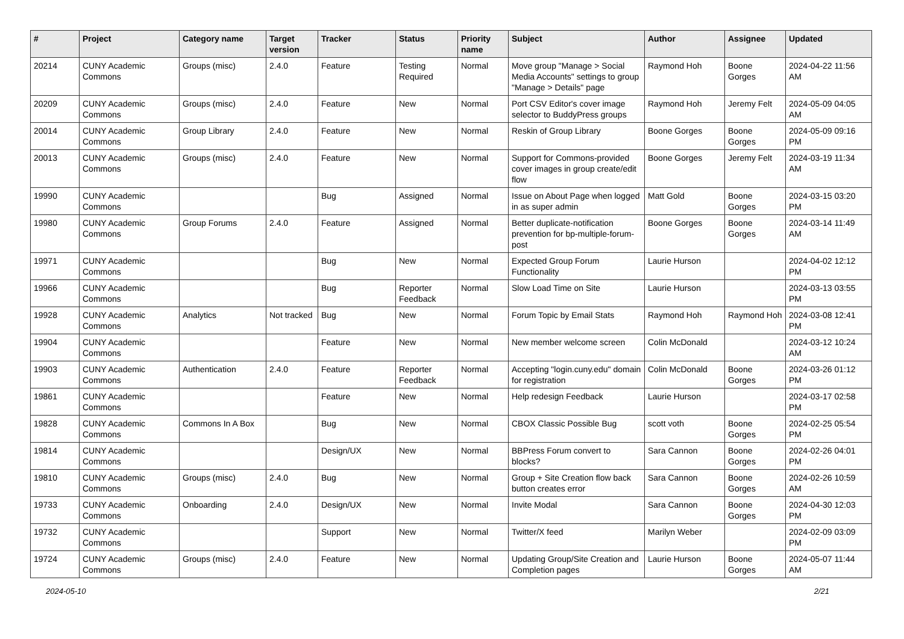| # | Project | Category name | Target version | Tracker | Status | Priority name | Subject | Author | Assignee | Updated |
| --- | --- | --- | --- | --- | --- | --- | --- | --- | --- | --- |
| 20214 | CUNY Academic Commons | Groups (misc) | 2.4.0 | Feature | Testing Required | Normal | Move group "Manage > Social Media Accounts" settings to group "Manage > Details" page | Raymond Hoh | Boone Gorges | 2024-04-22 11:56 AM |
| 20209 | CUNY Academic Commons | Groups (misc) | 2.4.0 | Feature | New | Normal | Port CSV Editor's cover image selector to BuddyPress groups | Raymond Hoh | Jeremy Felt | 2024-05-09 04:05 AM |
| 20014 | CUNY Academic Commons | Group Library | 2.4.0 | Feature | New | Normal | Reskin of Group Library | Boone Gorges | Boone Gorges | 2024-05-09 09:16 PM |
| 20013 | CUNY Academic Commons | Groups (misc) | 2.4.0 | Feature | New | Normal | Support for Commons-provided cover images in group create/edit flow | Boone Gorges | Jeremy Felt | 2024-03-19 11:34 AM |
| 19990 | CUNY Academic Commons | | | Bug | Assigned | Normal | Issue on About Page when logged in as super admin | Matt Gold | Boone Gorges | 2024-03-15 03:20 PM |
| 19980 | CUNY Academic Commons | Group Forums | 2.4.0 | Feature | Assigned | Normal | Better duplicate-notification prevention for bp-multiple-forum-post | Boone Gorges | Boone Gorges | 2024-03-14 11:49 AM |
| 19971 | CUNY Academic Commons | | | Bug | New | Normal | Expected Group Forum Functionality | Laurie Hurson | | 2024-04-02 12:12 PM |
| 19966 | CUNY Academic Commons | | | Bug | Reporter Feedback | Normal | Slow Load Time on Site | Laurie Hurson | | 2024-03-13 03:55 PM |
| 19928 | CUNY Academic Commons | Analytics | Not tracked | Bug | New | Normal | Forum Topic by Email Stats | Raymond Hoh | Raymond Hoh | 2024-03-08 12:41 PM |
| 19904 | CUNY Academic Commons | | | Feature | New | Normal | New member welcome screen | Colin McDonald | | 2024-03-12 10:24 AM |
| 19903 | CUNY Academic Commons | Authentication | 2.4.0 | Feature | Reporter Feedback | Normal | Accepting "login.cuny.edu" domain for registration | Colin McDonald | Boone Gorges | 2024-03-26 01:12 PM |
| 19861 | CUNY Academic Commons | | | Feature | New | Normal | Help redesign Feedback | Laurie Hurson | | 2024-03-17 02:58 PM |
| 19828 | CUNY Academic Commons | Commons In A Box | | Bug | New | Normal | CBOX Classic Possible Bug | scott voth | Boone Gorges | 2024-02-25 05:54 PM |
| 19814 | CUNY Academic Commons | | | Design/UX | New | Normal | BBPress Forum convert to blocks? | Sara Cannon | Boone Gorges | 2024-02-26 04:01 PM |
| 19810 | CUNY Academic Commons | Groups (misc) | 2.4.0 | Bug | New | Normal | Group + Site Creation flow back button creates error | Sara Cannon | Boone Gorges | 2024-02-26 10:59 AM |
| 19733 | CUNY Academic Commons | Onboarding | 2.4.0 | Design/UX | New | Normal | Invite Modal | Sara Cannon | Boone Gorges | 2024-04-30 12:03 PM |
| 19732 | CUNY Academic Commons | | | Support | New | Normal | Twitter/X feed | Marilyn Weber | | 2024-02-09 03:09 PM |
| 19724 | CUNY Academic Commons | Groups (misc) | 2.4.0 | Feature | New | Normal | Updating Group/Site Creation and Completion pages | Laurie Hurson | Boone Gorges | 2024-05-07 11:44 AM |
2024-05-10 2/21